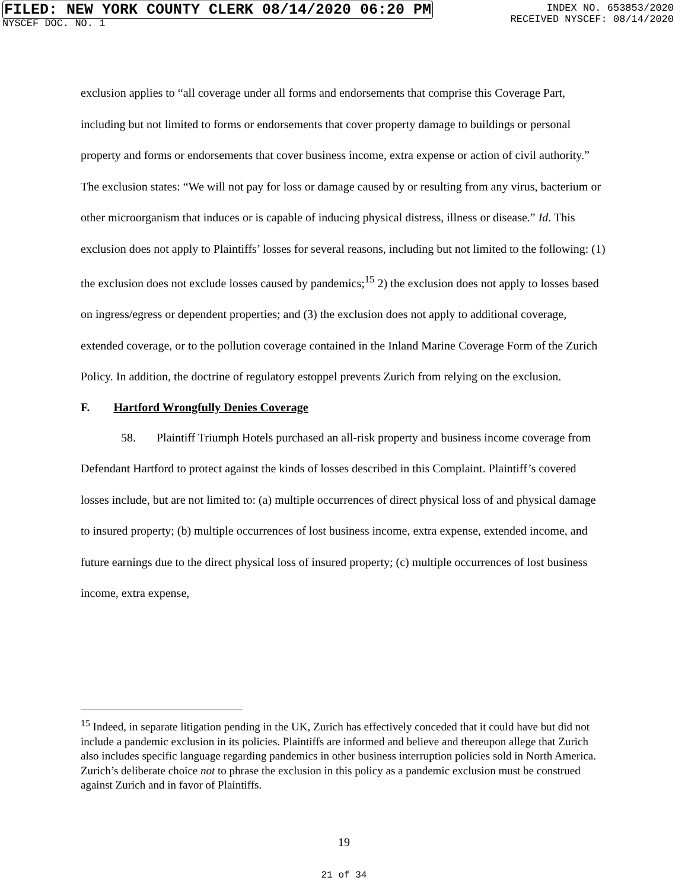FILED: NEW YORK COUNTY CLERK 08/14/2020 06:20 PM
NYSCEF DOC. NO. 1
INDEX NO. 653853/2020
RECEIVED NYSCEF: 08/14/2020
exclusion applies to “all coverage under all forms and endorsements that comprise this Coverage Part, including but not limited to forms or endorsements that cover property damage to buildings or personal property and forms or endorsements that cover business income, extra expense or action of civil authority.” The exclusion states: “We will not pay for loss or damage caused by or resulting from any virus, bacterium or other microorganism that induces or is capable of inducing physical distress, illness or disease.” Id. This exclusion does not apply to Plaintiffs’ losses for several reasons, including but not limited to the following: (1) the exclusion does not exclude losses caused by pandemics;<sup>15</sup> 2) the exclusion does not apply to losses based on ingress/egress or dependent properties; and (3) the exclusion does not apply to additional coverage, extended coverage, or to the pollution coverage contained in the Inland Marine Coverage Form of the Zurich Policy. In addition, the doctrine of regulatory estoppel prevents Zurich from relying on the exclusion.
F. Hartford Wrongfully Denies Coverage
58. Plaintiff Triumph Hotels purchased an all-risk property and business income coverage from Defendant Hartford to protect against the kinds of losses described in this Complaint. Plaintiff’s covered losses include, but are not limited to: (a) multiple occurrences of direct physical loss of and physical damage to insured property; (b) multiple occurrences of lost business income, extra expense, extended income, and future earnings due to the direct physical loss of insured property; (c) multiple occurrences of lost business income, extra expense,
<sup>15</sup> Indeed, in separate litigation pending in the UK, Zurich has effectively conceded that it could have but did not include a pandemic exclusion in its policies. Plaintiffs are informed and believe and thereupon allege that Zurich also includes specific language regarding pandemics in other business interruption policies sold in North America. Zurich’s deliberate choice not to phrase the exclusion in this policy as a pandemic exclusion must be construed against Zurich and in favor of Plaintiffs.
19
21 of 34